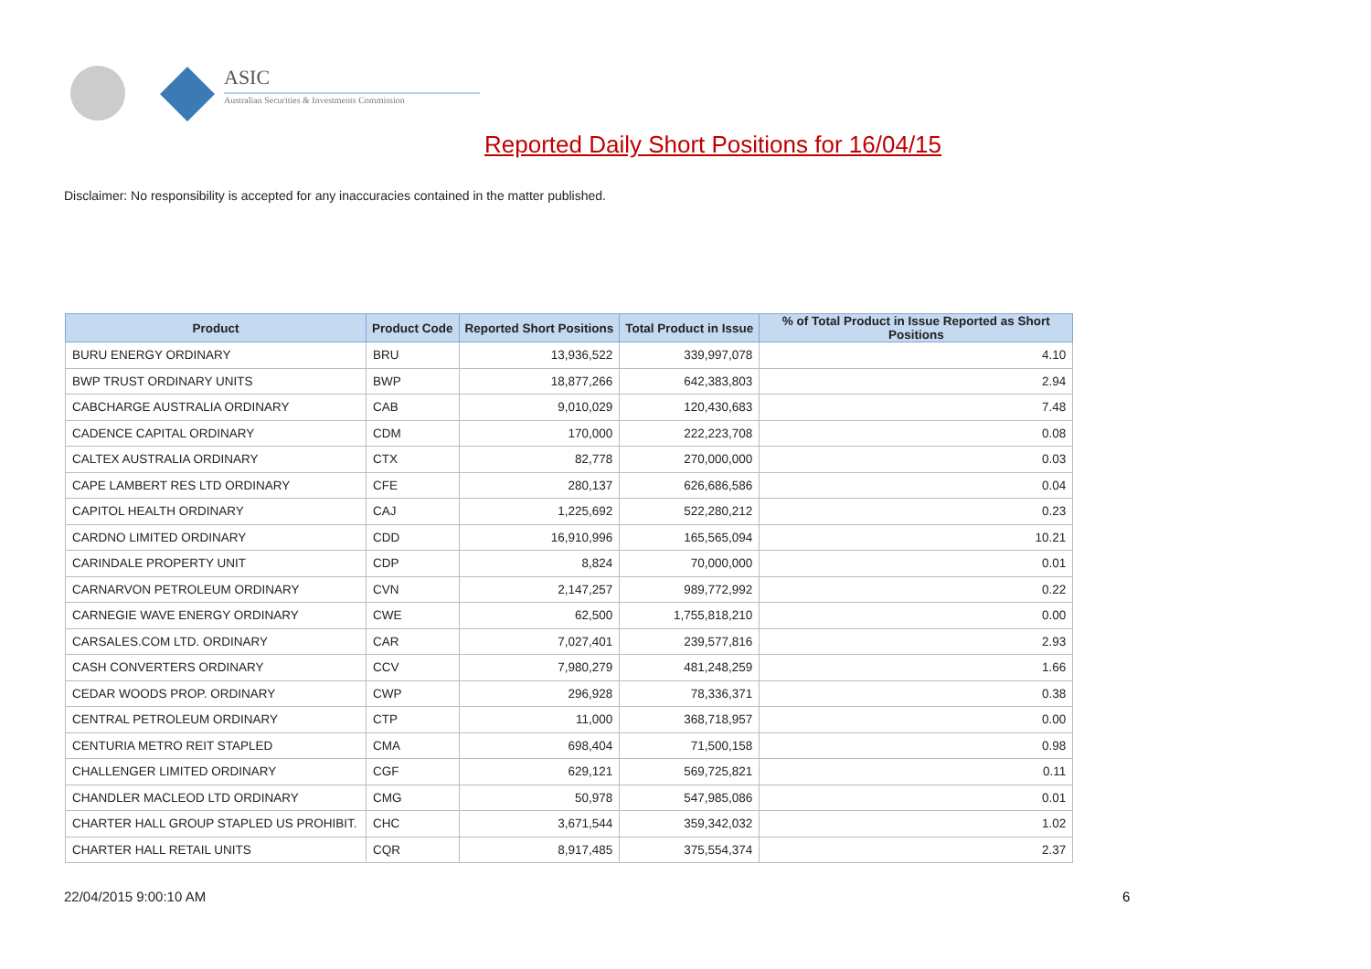ASIC
Australian Securities & Investments Commission
Reported Daily Short Positions for 16/04/15
Disclaimer: No responsibility is accepted for any inaccuracies contained in the matter published.
| Product | Product Code | Reported Short Positions | Total Product in Issue | % of Total Product in Issue Reported as Short Positions |
| --- | --- | --- | --- | --- |
| BURU ENERGY ORDINARY | BRU | 13,936,522 | 339,997,078 | 4.10 |
| BWP TRUST ORDINARY UNITS | BWP | 18,877,266 | 642,383,803 | 2.94 |
| CABCHARGE AUSTRALIA ORDINARY | CAB | 9,010,029 | 120,430,683 | 7.48 |
| CADENCE CAPITAL ORDINARY | CDM | 170,000 | 222,223,708 | 0.08 |
| CALTEX AUSTRALIA ORDINARY | CTX | 82,778 | 270,000,000 | 0.03 |
| CAPE LAMBERT RES LTD ORDINARY | CFE | 280,137 | 626,686,586 | 0.04 |
| CAPITOL HEALTH ORDINARY | CAJ | 1,225,692 | 522,280,212 | 0.23 |
| CARDNO LIMITED ORDINARY | CDD | 16,910,996 | 165,565,094 | 10.21 |
| CARINDALE PROPERTY UNIT | CDP | 8,824 | 70,000,000 | 0.01 |
| CARNARVON PETROLEUM ORDINARY | CVN | 2,147,257 | 989,772,992 | 0.22 |
| CARNEGIE WAVE ENERGY ORDINARY | CWE | 62,500 | 1,755,818,210 | 0.00 |
| CARSALES.COM LTD. ORDINARY | CAR | 7,027,401 | 239,577,816 | 2.93 |
| CASH CONVERTERS ORDINARY | CCV | 7,980,279 | 481,248,259 | 1.66 |
| CEDAR WOODS PROP. ORDINARY | CWP | 296,928 | 78,336,371 | 0.38 |
| CENTRAL PETROLEUM ORDINARY | CTP | 11,000 | 368,718,957 | 0.00 |
| CENTURIA METRO REIT STAPLED | CMA | 698,404 | 71,500,158 | 0.98 |
| CHALLENGER LIMITED ORDINARY | CGF | 629,121 | 569,725,821 | 0.11 |
| CHANDLER MACLEOD LTD ORDINARY | CMG | 50,978 | 547,985,086 | 0.01 |
| CHARTER HALL GROUP STAPLED US PROHIBIT. | CHC | 3,671,544 | 359,342,032 | 1.02 |
| CHARTER HALL RETAIL UNITS | CQR | 8,917,485 | 375,554,374 | 2.37 |
22/04/2015 9:00:10 AM 6